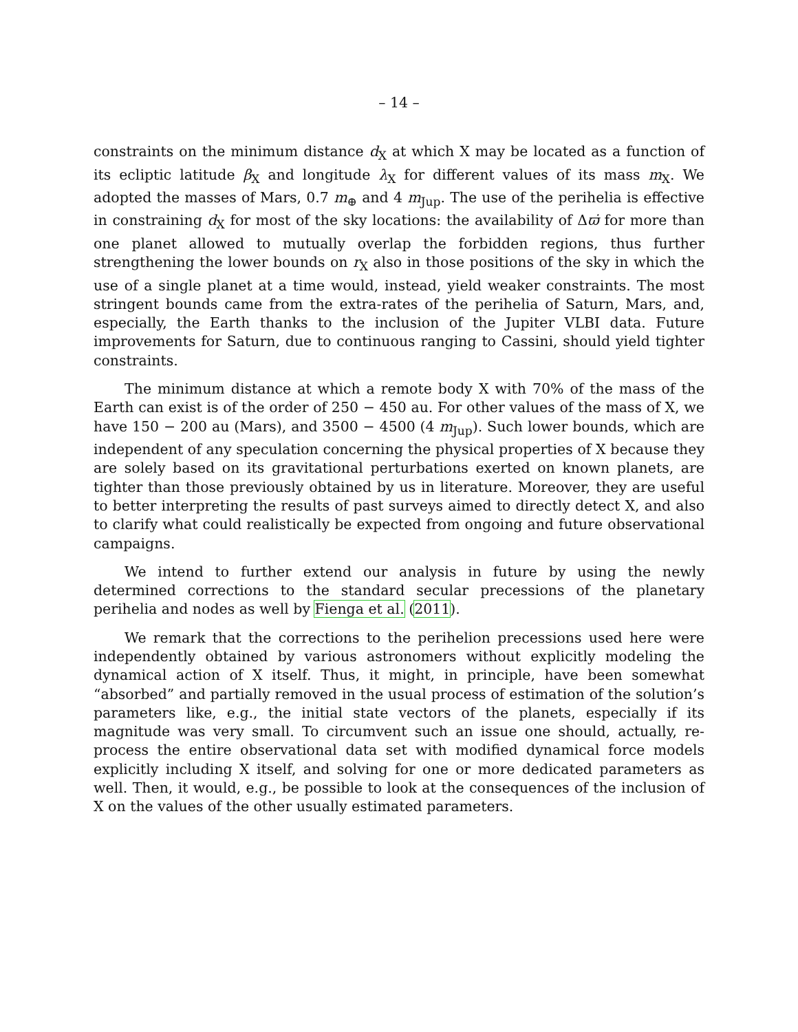– 14 –
constraints on the minimum distance d<sub>X</sub> at which X may be located as a function of its ecliptic latitude β<sub>X</sub> and longitude λ<sub>X</sub> for different values of its mass m<sub>X</sub>. We adopted the masses of Mars, 0.7 m<sub>⊕</sub> and 4 m<sub>Jup</sub>. The use of the perihelia is effective in constraining d<sub>X</sub> for most of the sky locations: the availability of Δϖ̇ for more than one planet allowed to mutually overlap the forbidden regions, thus further strengthening the lower bounds on r<sub>X</sub> also in those positions of the sky in which the use of a single planet at a time would, instead, yield weaker constraints. The most stringent bounds came from the extra-rates of the perihelia of Saturn, Mars, and, especially, the Earth thanks to the inclusion of the Jupiter VLBI data. Future improvements for Saturn, due to continuous ranging to Cassini, should yield tighter constraints.
The minimum distance at which a remote body X with 70% of the mass of the Earth can exist is of the order of 250 − 450 au. For other values of the mass of X, we have 150 − 200 au (Mars), and 3500 − 4500 (4 m<sub>Jup</sub>). Such lower bounds, which are independent of any speculation concerning the physical properties of X because they are solely based on its gravitational perturbations exerted on known planets, are tighter than those previously obtained by us in literature. Moreover, they are useful to better interpreting the results of past surveys aimed to directly detect X, and also to clarify what could realistically be expected from ongoing and future observational campaigns.
We intend to further extend our analysis in future by using the newly determined corrections to the standard secular precessions of the planetary perihelia and nodes as well by Fienga et al. (2011).
We remark that the corrections to the perihelion precessions used here were independently obtained by various astronomers without explicitly modeling the dynamical action of X itself. Thus, it might, in principle, have been somewhat “absorbed” and partially removed in the usual process of estimation of the solution’s parameters like, e.g., the initial state vectors of the planets, especially if its magnitude was very small. To circumvent such an issue one should, actually, re-process the entire observational data set with modified dynamical force models explicitly including X itself, and solving for one or more dedicated parameters as well. Then, it would, e.g., be possible to look at the consequences of the inclusion of X on the values of the other usually estimated parameters.